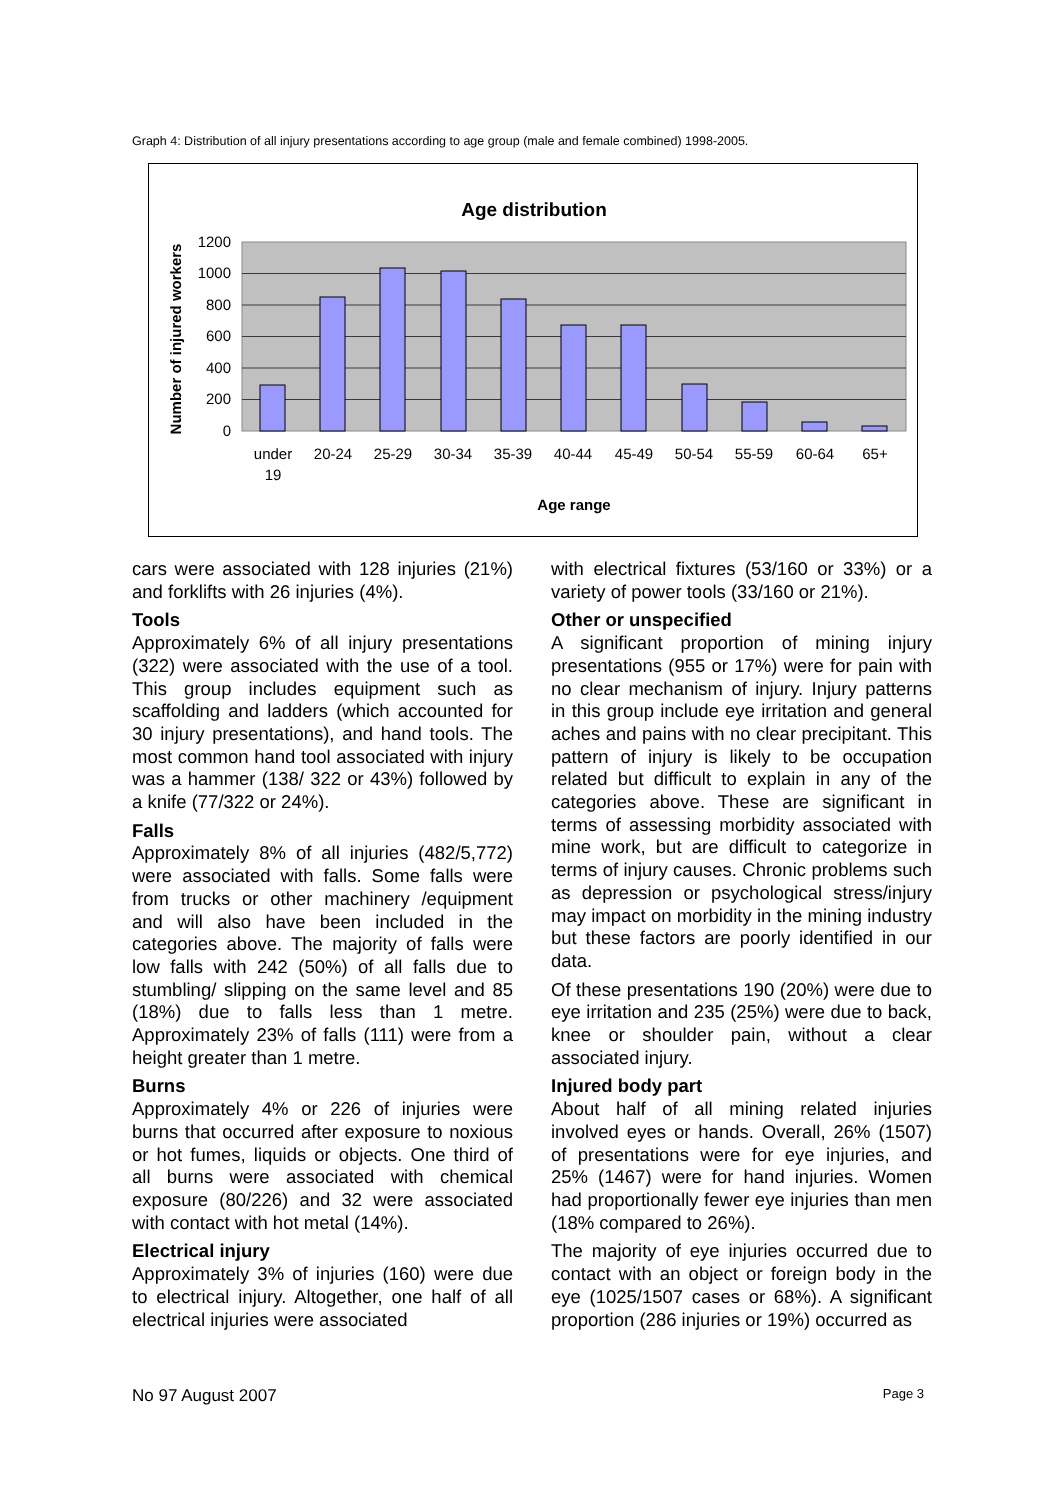Graph 4: Distribution of all injury presentations according to age group (male and female combined) 1998-2005.
Age distribution
1200
1000
800
600
400
200
0
under
19
20-24
25-29
30-34
35-39
40-44
45-49
50-54
55-59
60-64
65+
Age range
Number of injured workers
cars were associated with 128 injuries (21%) and forklifts with 26 injuries (4%).
Tools
Approximately 6% of all injury presentations (322) were associated with the use of a tool. This group includes equipment such as scaffolding and ladders (which accounted for 30 injury presentations), and hand tools. The most common hand tool associated with injury was a hammer (138/ 322 or 43%) followed by a knife (77/322 or 24%).
Falls
Approximately 8% of all injuries (482/5,772) were associated with falls. Some falls were from trucks or other machinery /equipment and will also have been included in the categories above. The majority of falls were low falls with 242 (50%) of all falls due to stumbling/ slipping on the same level and 85 (18%) due to falls less than 1 metre. Approximately 23% of falls (111) were from a height greater than 1 metre.
Burns
Approximately 4% or 226 of injuries were burns that occurred after exposure to noxious or hot fumes, liquids or objects. One third of all burns were associated with chemical exposure (80/226) and 32 were associated with contact with hot metal (14%).
Electrical injury
Approximately 3% of injuries (160) were due to electrical injury. Altogether, one half of all electrical injuries were associated
with electrical fixtures (53/160 or 33%) or a variety of power tools (33/160 or 21%).
Other or unspecified
A significant proportion of mining injury presentations (955 or 17%) were for pain with no clear mechanism of injury. Injury patterns in this group include eye irritation and general aches and pains with no clear precipitant. This pattern of injury is likely to be occupation related but difficult to explain in any of the categories above. These are significant in terms of assessing morbidity associated with mine work, but are difficult to categorize in terms of injury causes. Chronic problems such as depression or psychological stress/injury may impact on morbidity in the mining industry but these factors are poorly identified in our data.
Of these presentations 190 (20%) were due to eye irritation and 235 (25%) were due to back, knee or shoulder pain, without a clear associated injury.
Injured body part
About half of all mining related injuries involved eyes or hands. Overall, 26% (1507) of presentations were for eye injuries, and 25% (1467) were for hand injuries. Women had proportionally fewer eye injuries than men (18% compared to 26%).
The majority of eye injuries occurred due to contact with an object or foreign body in the eye (1025/1507 cases or 68%). A significant proportion (286 injuries or 19%) occurred as
No 97 August 2007 Page 3